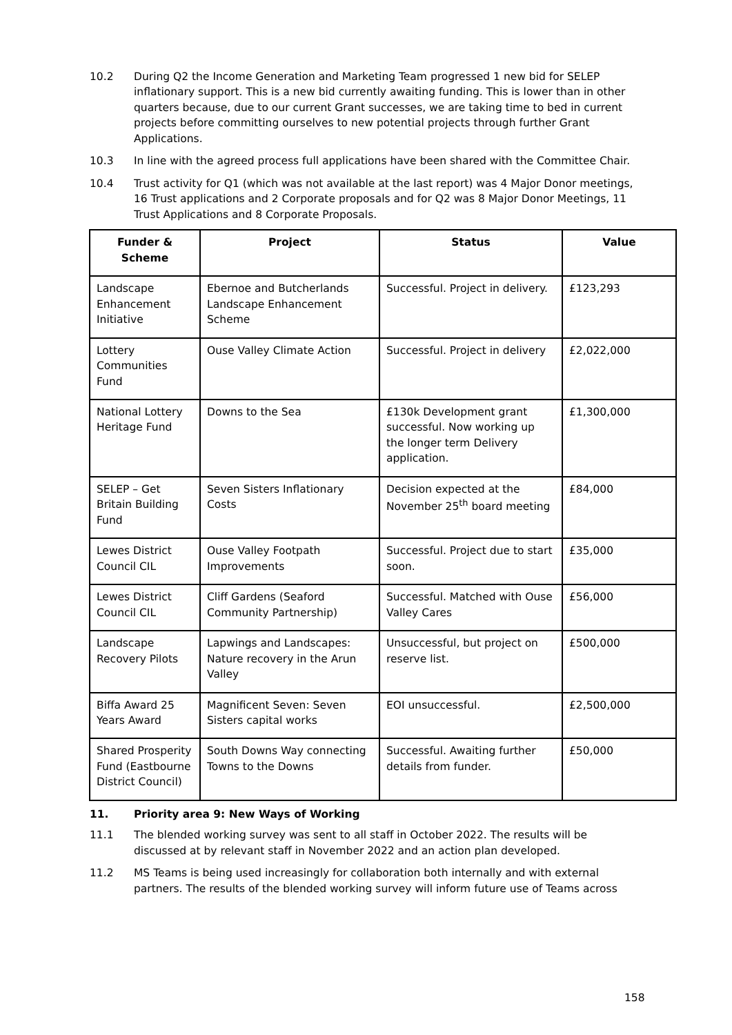10.2 During Q2 the Income Generation and Marketing Team progressed 1 new bid for SELEP inflationary support. This is a new bid currently awaiting funding. This is lower than in other quarters because, due to our current Grant successes, we are taking time to bed in current projects before committing ourselves to new potential projects through further Grant Applications.
10.3 In line with the agreed process full applications have been shared with the Committee Chair.
10.4 Trust activity for Q1 (which was not available at the last report) was 4 Major Donor meetings, 16 Trust applications and 2 Corporate proposals and for Q2 was 8 Major Donor Meetings, 11 Trust Applications and 8 Corporate Proposals.
| Funder & Scheme | Project | Status | Value |
| --- | --- | --- | --- |
| Landscape Enhancement Initiative | Ebernoe and Butcherlands Landscape Enhancement Scheme | Successful. Project in delivery. | £123,293 |
| Lottery Communities Fund | Ouse Valley Climate Action | Successful. Project in delivery | £2,022,000 |
| National Lottery Heritage Fund | Downs to the Sea | £130k Development grant successful. Now working up the longer term Delivery application. | £1,300,000 |
| SELEP – Get Britain Building Fund | Seven Sisters Inflationary Costs | Decision expected at the November 25<sup>th</sup> board meeting | £84,000 |
| Lewes District Council CIL | Ouse Valley Footpath Improvements | Successful. Project due to start soon. | £35,000 |
| Lewes District Council CIL | Cliff Gardens (Seaford Community Partnership) | Successful. Matched with Ouse Valley Cares | £56,000 |
| Landscape Recovery Pilots | Lapwings and Landscapes: Nature recovery in the Arun Valley | Unsuccessful, but project on reserve list. | £500,000 |
| Biffa Award 25 Years Award | Magnificent Seven: Seven Sisters capital works | EOI unsuccessful. | £2,500,000 |
| Shared Prosperity Fund (Eastbourne District Council) | South Downs Way connecting Towns to the Downs | Successful. Awaiting further details from funder. | £50,000 |
11. Priority area 9: New Ways of Working
11.1 The blended working survey was sent to all staff in October 2022. The results will be discussed at by relevant staff in November 2022 and an action plan developed.
11.2 MS Teams is being used increasingly for collaboration both internally and with external partners. The results of the blended working survey will inform future use of Teams across
158